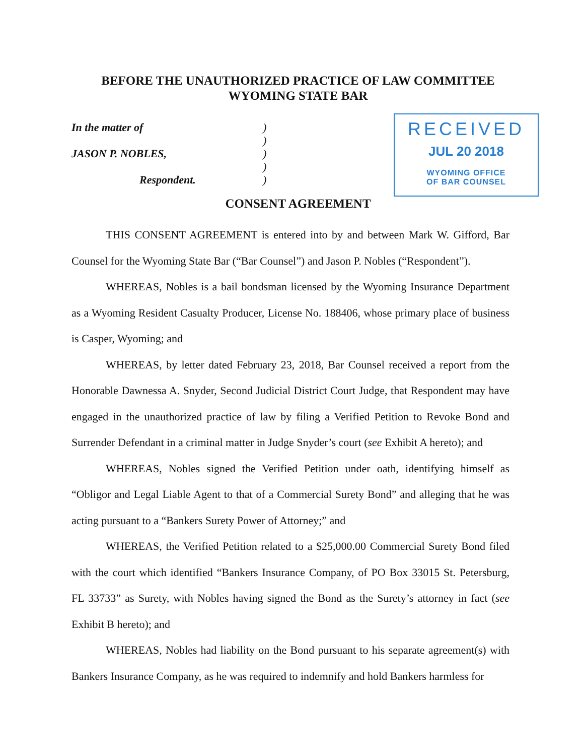BEFORE THE UNAUTHORIZED PRACTICE OF LAW COMMITTEE
WYOMING STATE BAR
In the matter of
JASON P. NOBLES,
Respondent.
)
)
)
)
)
RECEIVED
JUL 20 2018
WYOMING OFFICE
OF BAR COUNSEL
CONSENT AGREEMENT
THIS CONSENT AGREEMENT is entered into by and between Mark W. Gifford, Bar Counsel for the Wyoming State Bar (“Bar Counsel”) and Jason P. Nobles (“Respondent”).
WHEREAS, Nobles is a bail bondsman licensed by the Wyoming Insurance Department as a Wyoming Resident Casualty Producer, License No. 188406, whose primary place of business is Casper, Wyoming; and
WHEREAS, by letter dated February 23, 2018, Bar Counsel received a report from the Honorable Dawnessa A. Snyder, Second Judicial District Court Judge, that Respondent may have engaged in the unauthorized practice of law by filing a Verified Petition to Revoke Bond and Surrender Defendant in a criminal matter in Judge Snyder’s court (see Exhibit A hereto); and
WHEREAS, Nobles signed the Verified Petition under oath, identifying himself as “Obligor and Legal Liable Agent to that of a Commercial Surety Bond” and alleging that he was acting pursuant to a “Bankers Surety Power of Attorney;” and
WHEREAS, the Verified Petition related to a $25,000.00 Commercial Surety Bond filed with the court which identified “Bankers Insurance Company, of PO Box 33015 St. Petersburg, FL 33733” as Surety, with Nobles having signed the Bond as the Surety’s attorney in fact (see Exhibit B hereto); and
WHEREAS, Nobles had liability on the Bond pursuant to his separate agreement(s) with Bankers Insurance Company, as he was required to indemnify and hold Bankers harmless for